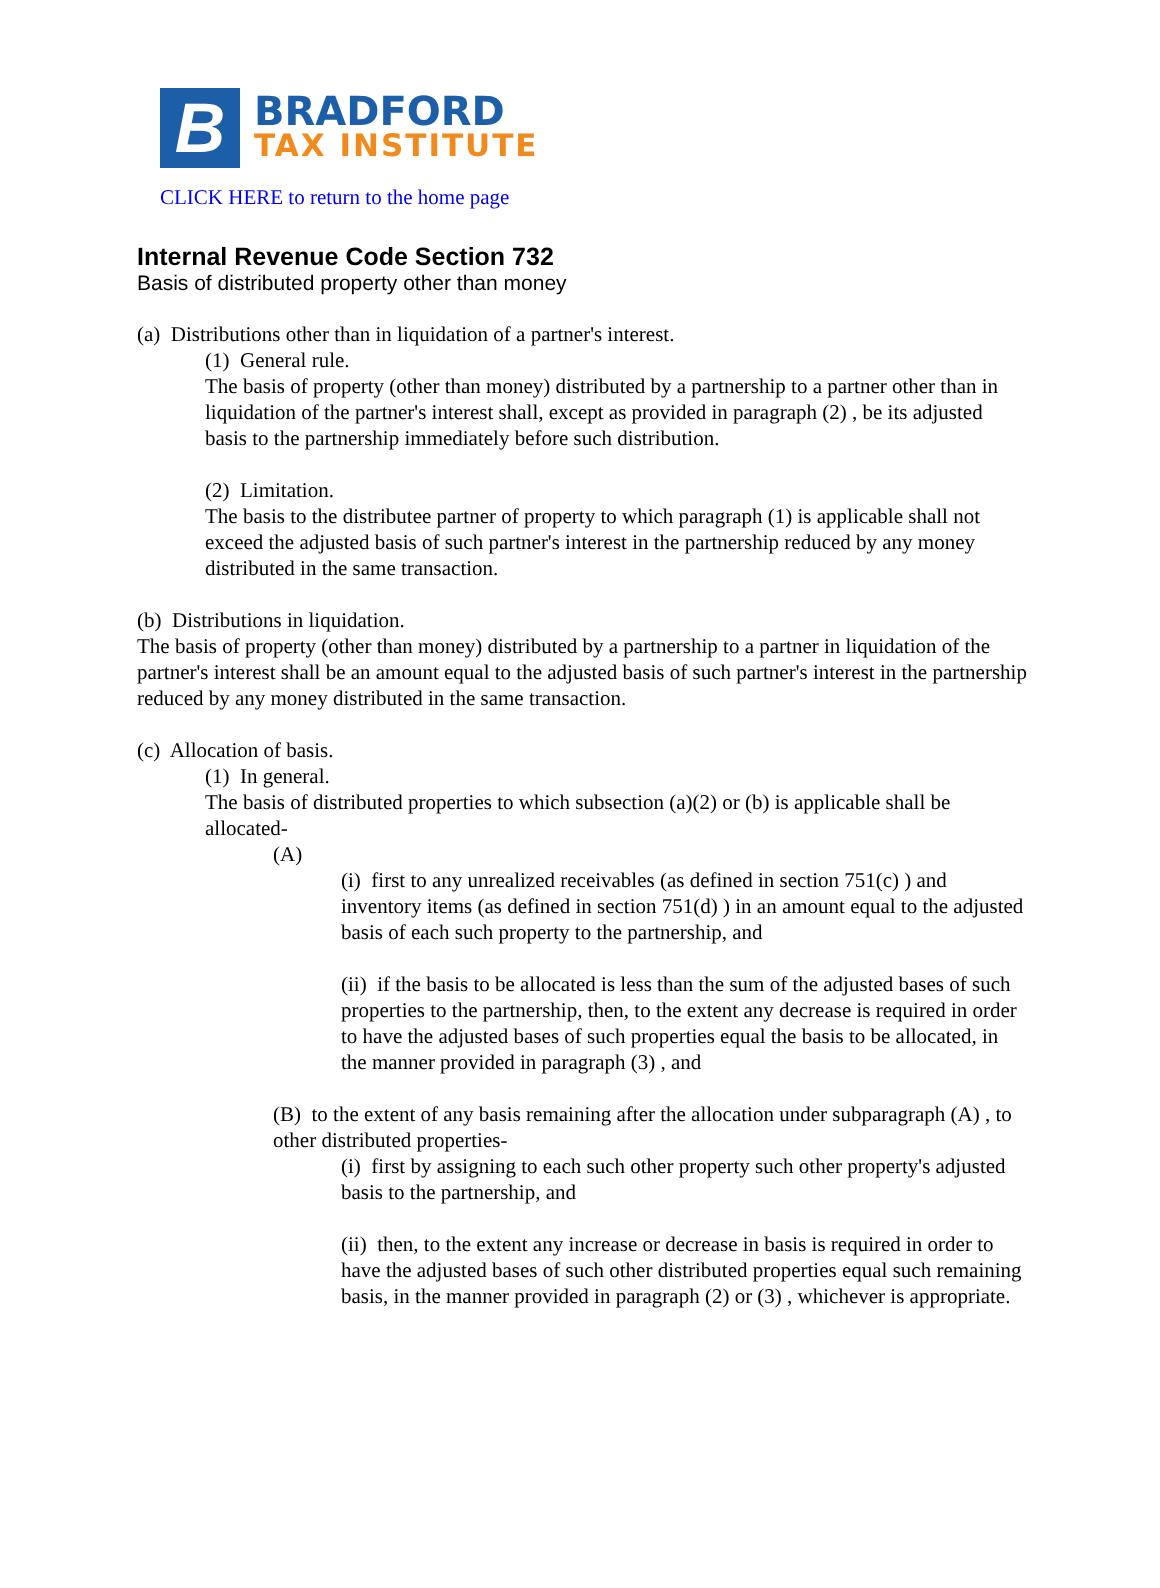B
BRADFORD
TAX INSTITUTE
CLICK HERE to return to the home page
Internal Revenue Code Section 732
Basis of distributed property other than money
(a) Distributions other than in liquidation of a partner's interest.
(1) General rule.
The basis of property (other than money) distributed by a partnership to a partner other than in liquidation of the partner's interest shall, except as provided in paragraph (2) , be its adjusted basis to the partnership immediately before such distribution.
(2) Limitation.
The basis to the distributee partner of property to which paragraph (1) is applicable shall not exceed the adjusted basis of such partner's interest in the partnership reduced by any money distributed in the same transaction.
(b) Distributions in liquidation.
The basis of property (other than money) distributed by a partnership to a partner in liquidation of the partner's interest shall be an amount equal to the adjusted basis of such partner's interest in the partnership reduced by any money distributed in the same transaction.
(c) Allocation of basis.
(1) In general.
The basis of distributed properties to which subsection (a)(2) or (b) is applicable shall be allocated-
(A)
(i) first to any unrealized receivables (as defined in section 751(c) ) and inventory items (as defined in section 751(d) ) in an amount equal to the adjusted basis of each such property to the partnership, and
(ii) if the basis to be allocated is less than the sum of the adjusted bases of such properties to the partnership, then, to the extent any decrease is required in order to have the adjusted bases of such properties equal the basis to be allocated, in the manner provided in paragraph (3) , and
(B) to the extent of any basis remaining after the allocation under subparagraph (A) , to other distributed properties-
(i) first by assigning to each such other property such other property's adjusted basis to the partnership, and
(ii) then, to the extent any increase or decrease in basis is required in order to have the adjusted bases of such other distributed properties equal such remaining basis, in the manner provided in paragraph (2) or (3) , whichever is appropriate.